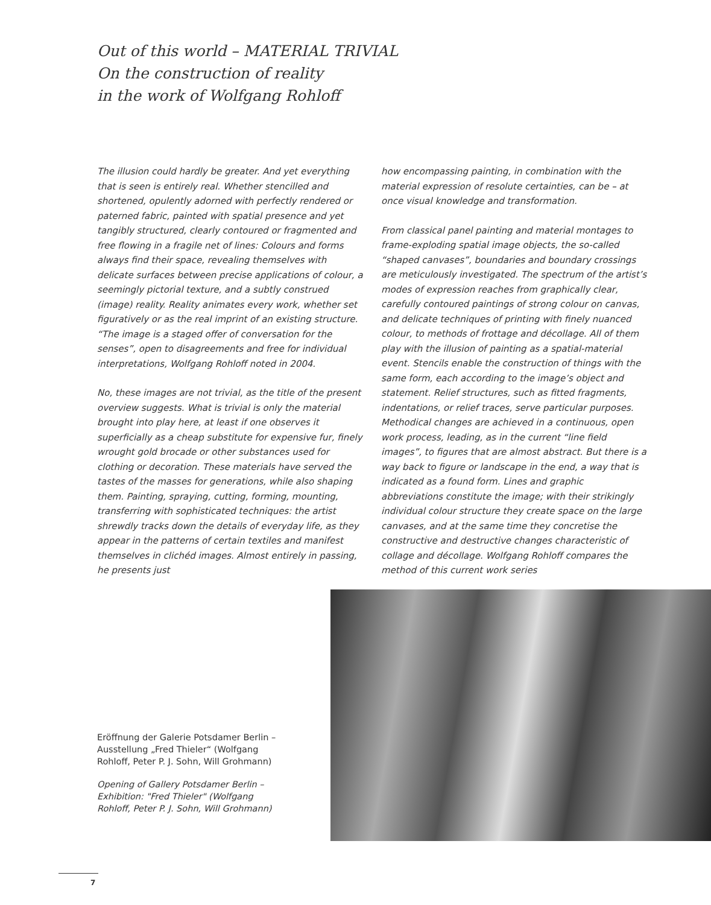Out of this world – MATERIAL TRIVIAL
On the construction of reality
in the work of Wolfgang Rohloff
The illusion could hardly be greater. And yet everything that is seen is entirely real. Whether stencilled and shortened, opulently adorned with perfectly rendered or paterned fabric, painted with spatial presence and yet tangibly structured, clearly contoured or fragmented and free flowing in a fragile net of lines: Colours and forms always find their space, revealing themselves with delicate surfaces between precise applications of colour, a seemingly pictorial texture, and a subtly construed (image) reality. Reality animates every work, whether set figuratively or as the real imprint of an existing structure. “The image is a staged offer of conversation for the senses”, open to disagreements and free for individual interpretations, Wolfgang Rohloff noted in 2004.
No, these images are not trivial, as the title of the present overview suggests. What is trivial is only the material brought into play here, at least if one observes it superficially as a cheap substitute for expensive fur, finely wrought gold brocade or other substances used for clothing or decoration. These materials have served the tastes of the masses for generations, while also shaping them. Painting, spraying, cutting, forming, mounting, transferring with sophisticated techniques: the artist shrewdly tracks down the details of everyday life, as they appear in the patterns of certain textiles and manifest themselves in clichéd images. Almost entirely in passing, he presents just
how encompassing painting, in combination with the material expression of resolute certainties, can be – at once visual knowledge and transformation.
From classical panel painting and material montages to frame-exploding spatial image objects, the so-called “shaped canvases”, boundaries and boundary crossings are meticulously investigated. The spectrum of the artist’s modes of expression reaches from graphically clear, carefully contoured paintings of strong colour on canvas, and delicate techniques of printing with finely nuanced colour, to methods of frottage and décollage. All of them play with the illusion of painting as a spatial-material event. Stencils enable the construction of things with the same form, each according to the image’s object and statement. Relief structures, such as fitted fragments, indentations, or relief traces, serve particular purposes. Methodical changes are achieved in a continuous, open work process, leading, as in the current “line field images”, to figures that are almost abstract. But there is a way back to figure or landscape in the end, a way that is indicated as a found form. Lines and graphic abbreviations constitute the image; with their strikingly individual colour structure they create space on the large canvases, and at the same time they concretise the constructive and destructive changes characteristic of collage and décollage. Wolfgang Rohloff compares the method of this current work series
Eröffnung der Galerie Potsdamer Berlin – Ausstellung „Fred Thieler“ (Wolfgang Rohloff, Peter P. J. Sohn, Will Grohmann)
Opening of Gallery Potsdamer Berlin – Exhibition: "Fred Thieler" (Wolfgang Rohloff, Peter P. J. Sohn, Will Grohmann)
7